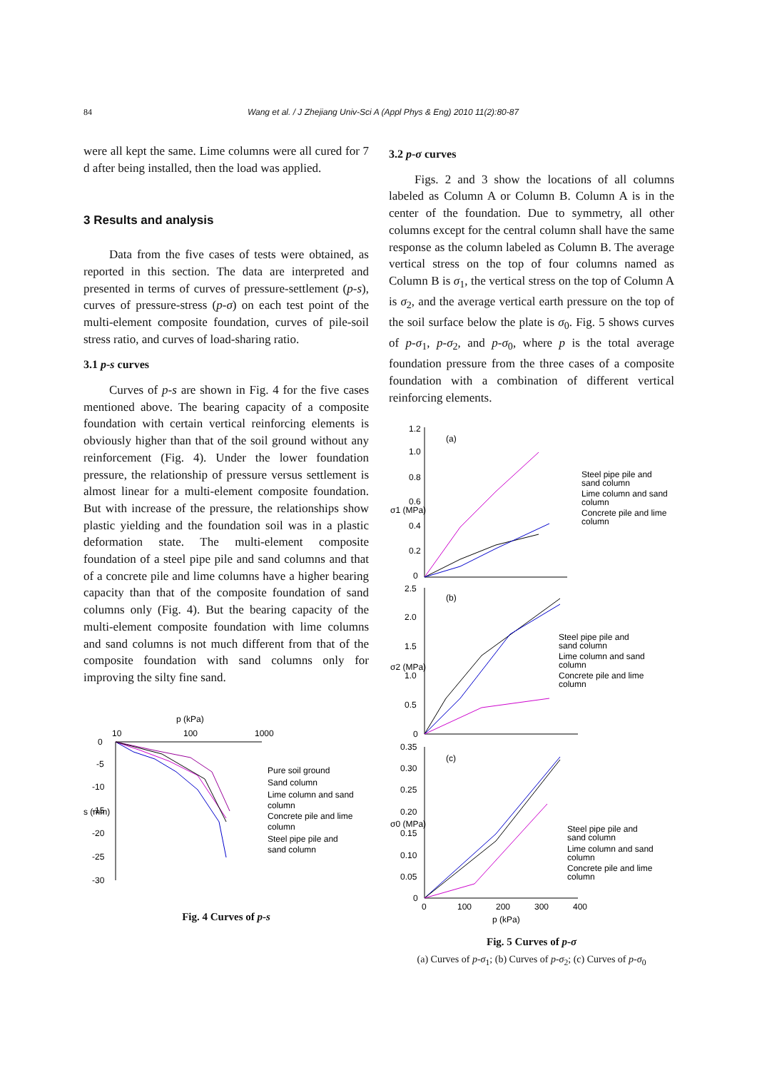84 Wang et al. / J Zhejiang Univ-Sci A (Appl Phys & Eng) 2010 11(2):80-87
were all kept the same. Lime columns were all cured for 7 d after being installed, then the load was applied.
3 Results and analysis
Data from the five cases of tests were obtained, as reported in this section. The data are interpreted and presented in terms of curves of pressure-settlement (p-s), curves of pressure-stress (p-σ) on each test point of the multi-element composite foundation, curves of pile-soil stress ratio, and curves of load-sharing ratio.
3.1 p-s curves
Curves of p-s are shown in Fig. 4 for the five cases mentioned above. The bearing capacity of a composite foundation with certain vertical reinforcing elements is obviously higher than that of the soil ground without any reinforcement (Fig. 4). Under the lower foundation pressure, the relationship of pressure versus settlement is almost linear for a multi-element composite foundation. But with increase of the pressure, the relationships show plastic yielding and the foundation soil was in a plastic deformation state. The multi-element composite foundation of a steel pipe pile and sand columns and that of a concrete pile and lime columns have a higher bearing capacity than that of the composite foundation of sand columns only (Fig. 4). But the bearing capacity of the multi-element composite foundation with lime columns and sand columns is not much different from that of the composite foundation with sand columns only for improving the silty fine sand.
p (kPa)
10
100
1000
0
-5
-10
-15
-20
-25
-30
s (mm)
Pure soil ground
Sand column
Lime column and sand
column
Concrete pile and lime
column
Steel pipe pile and
sand column
Fig. 4 Curves of p-s
3.2 p-σ curves
Figs. 2 and 3 show the locations of all columns labeled as Column A or Column B. Column A is in the center of the foundation. Due to symmetry, all other columns except for the central column shall have the same response as the column labeled as Column B. The average vertical stress on the top of four columns named as Column B is σ<sub>1</sub>, the vertical stress on the top of Column A is σ<sub>2</sub>, and the average vertical earth pressure on the top of the soil surface below the plate is σ<sub>0</sub>. Fig. 5 shows curves of p-σ<sub>1</sub>, p-σ<sub>2</sub>, and p-σ<sub>0</sub>, where p is the total average foundation pressure from the three cases of a composite foundation with a combination of different vertical reinforcing elements.
1.2
1.0
0.8
0.6
0.4
0.2
0
(a)
σ1 (MPa)
Steel pipe pile and
sand column
Lime column and sand
column
Concrete pile and lime
column
2.5
2.0
1.5
1.0
0.5
0
(b)
σ2 (MPa)
Steel pipe pile and
sand column
Lime column and sand
column
Concrete pile and lime
column
0.35
0.30
0.25
0.20
0.15
0.10
0.05
0
(c)
σ0 (MPa)
Steel pipe pile and
sand column
Lime column and sand
column
Concrete pile and lime
column
0
100
200
300
400
p (kPa)
Fig. 5 Curves of p-σ
(a) Curves of p-σ<sub>1</sub>; (b) Curves of p-σ<sub>2</sub>; (c) Curves of p-σ<sub>0</sub>